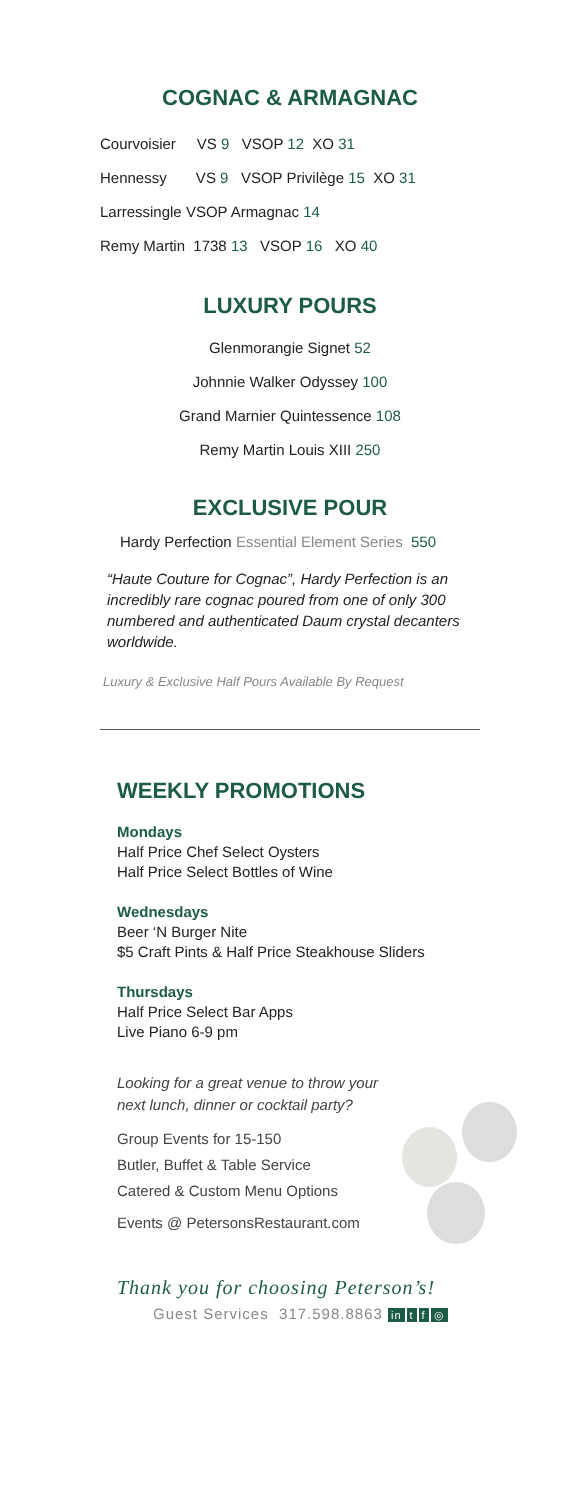COGNAC & ARMAGNAC
Courvoisier VS 9 VSOP 12 XO 31
Hennessy VS 9 VSOP Privilège 15 XO 31
Larressingle VSOP Armagnac 14
Remy Martin 1738 13 VSOP 16 XO 40
LUXURY POURS
Glenmorangie Signet 52
Johnnie Walker Odyssey 100
Grand Marnier Quintessence 108
Remy Martin Louis XIII 250
EXCLUSIVE POUR
Hardy Perfection Essential Element Series 550
“Haute Couture for Cognac”, Hardy Perfection is an incredibly rare cognac poured from one of only 300 numbered and authenticated Daum crystal decanters worldwide.
Luxury & Exclusive Half Pours Available By Request
WEEKLY PROMOTIONS
Mondays
Half Price Chef Select Oysters
Half Price Select Bottles of Wine
Wednesdays
Beer ‘N Burger Nite
$5 Craft Pints & Half Price Steakhouse Sliders
Thursdays
Half Price Select Bar Apps
Live Piano 6-9 pm
Looking for a great venue to throw your
next lunch, dinner or cocktail party?
Group Events for 15-150
Butler, Buffet & Table Service
Catered & Custom Menu Options
Events @ PetersonsRestaurant.com
Thank you for choosing Peterson’s!
Guest Services 317.598.8863 in t f ◎